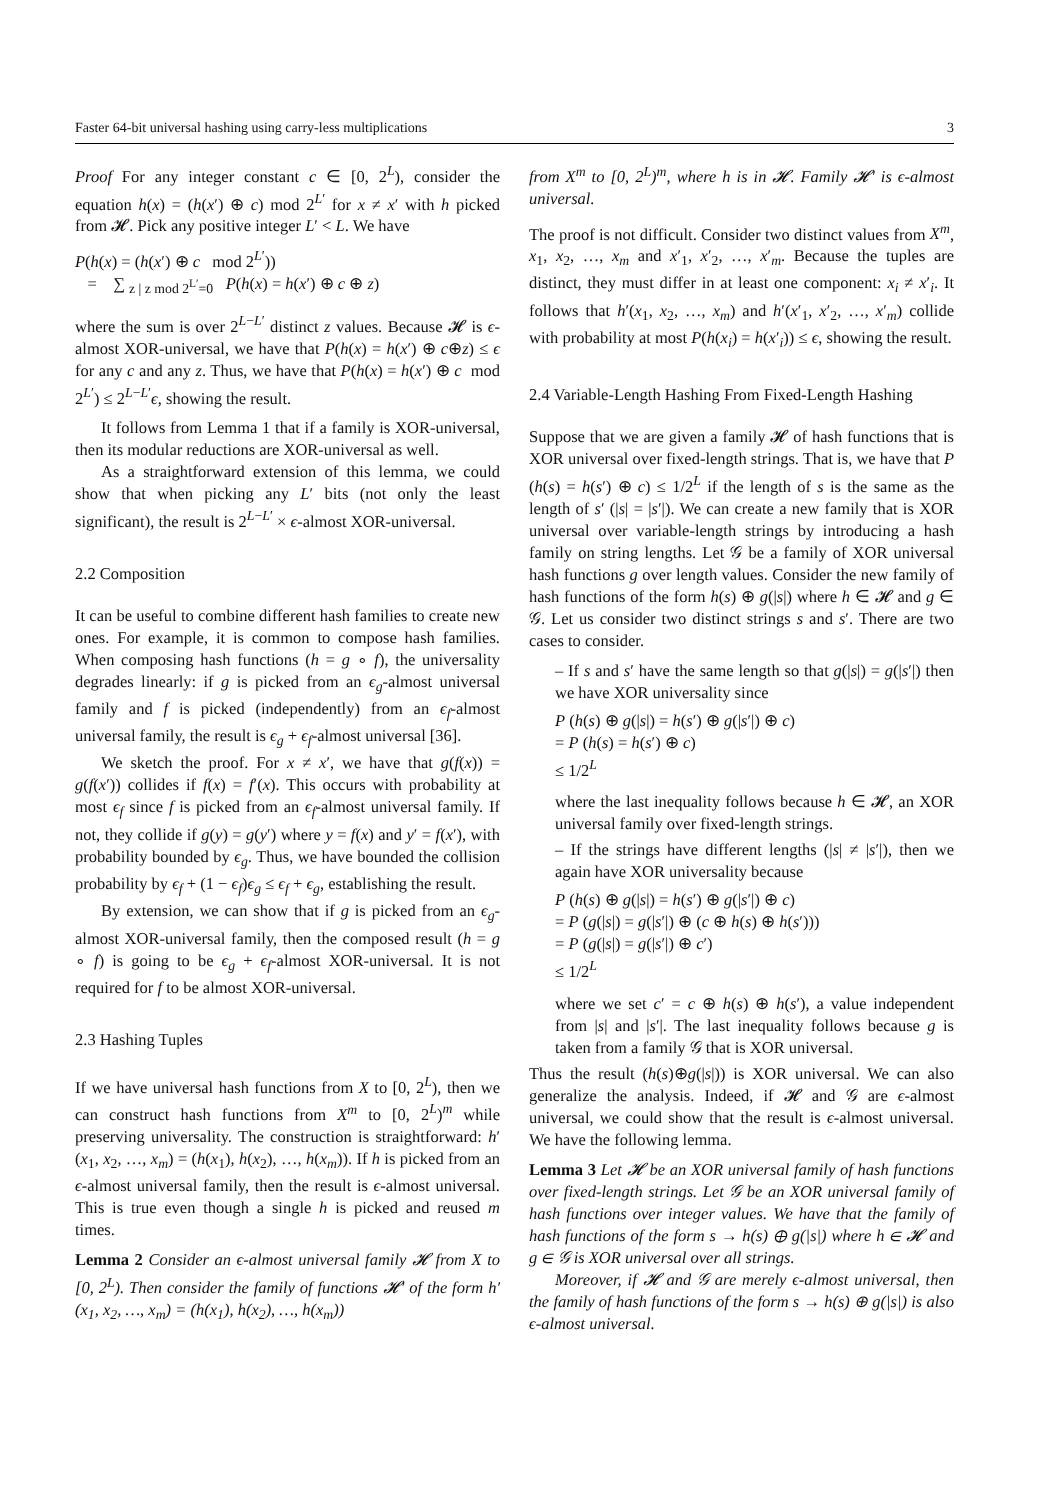Faster 64-bit universal hashing using carry-less multiplications 3
Proof For any integer constant c ∈ [0, 2<sup>L</sup>), consider the equation h(x) = (h(x′) ⊕ c) mod 2<sup>L′</sup> for x ≠ x′ with h picked from 𝓗. Pick any positive integer L′ < L. We have
P(h(x) = (h(x′) ⊕ c mod 2<sup>L′</sup>))
= ∑ <sub>z | z mod 2<sup>L′</sup>=0</sub> P(h(x) = h(x′) ⊕ c ⊕ z)
where the sum is over 2<sup>L−L′</sup> distinct z values. Because 𝓗 is ϵ-almost XOR-universal, we have that P(h(x) = h(x′) ⊕ c⊕z) ≤ ϵ for any c and any z. Thus, we have that P(h(x) = h(x′) ⊕ c mod 2<sup>L′</sup>) ≤ 2<sup>L−L′</sup>ϵ, showing the result.
It follows from Lemma 1 that if a family is XOR-universal, then its modular reductions are XOR-universal as well.
As a straightforward extension of this lemma, we could show that when picking any L′ bits (not only the least significant), the result is 2<sup>L−L′</sup> × ϵ-almost XOR-universal.
2.2 Composition
It can be useful to combine different hash families to create new ones. For example, it is common to compose hash families. When composing hash functions (h = g ∘ f), the universality degrades linearly: if g is picked from an ϵ<sub>g</sub>-almost universal family and f is picked (independently) from an ϵ<sub>f</sub>-almost universal family, the result is ϵ<sub>g</sub> + ϵ<sub>f</sub>-almost universal [36].
We sketch the proof. For x ≠ x′, we have that g(f(x)) = g(f(x′)) collides if f(x) = f′(x). This occurs with probability at most ϵ<sub>f</sub> since f is picked from an ϵ<sub>f</sub>-almost universal family. If not, they collide if g(y) = g(y′) where y = f(x) and y′ = f(x′), with probability bounded by ϵ<sub>g</sub>. Thus, we have bounded the collision probability by ϵ<sub>f</sub> + (1 − ϵ<sub>f</sub>)ϵ<sub>g</sub> ≤ ϵ<sub>f</sub> + ϵ<sub>g</sub>, establishing the result.
By extension, we can show that if g is picked from an ϵ<sub>g</sub>-almost XOR-universal family, then the composed result (h = g ∘ f) is going to be ϵ<sub>g</sub> + ϵ<sub>f</sub>-almost XOR-universal. It is not required for f to be almost XOR-universal.
2.3 Hashing Tuples
If we have universal hash functions from X to [0, 2<sup>L</sup>), then we can construct hash functions from X<sup>m</sup> to [0, 2<sup>L</sup>)<sup>m</sup> while preserving universality. The construction is straightforward: h′(x<sub>1</sub>, x<sub>2</sub>, …, x<sub>m</sub>) = (h(x<sub>1</sub>), h(x<sub>2</sub>), …, h(x<sub>m</sub>)). If h is picked from an ϵ-almost universal family, then the result is ϵ-almost universal. This is true even though a single h is picked and reused m times.
Lemma 2 Consider an ϵ-almost universal family 𝓗 from X to [0, 2<sup>L</sup>). Then consider the family of functions 𝓗′ of the form h′(x<sub>1</sub>, x<sub>2</sub>, …, x<sub>m</sub>) = (h(x<sub>1</sub>), h(x<sub>2</sub>), …, h(x<sub>m</sub>))
from X<sup>m</sup> to [0, 2<sup>L</sup>)<sup>m</sup>, where h is in 𝓗. Family 𝓗′ is ϵ-almost universal.
The proof is not difficult. Consider two distinct values from X<sup>m</sup>, x<sub>1</sub>, x<sub>2</sub>, …, x<sub>m</sub> and x′<sub>1</sub>, x′<sub>2</sub>, …, x′<sub>m</sub>. Because the tuples are distinct, they must differ in at least one component: x<sub>i</sub> ≠ x′<sub>i</sub>. It follows that h′(x<sub>1</sub>, x<sub>2</sub>, …, x<sub>m</sub>) and h′(x′<sub>1</sub>, x′<sub>2</sub>, …, x′<sub>m</sub>) collide with probability at most P(h(x<sub>i</sub>) = h(x′<sub>i</sub>)) ≤ ϵ, showing the result.
2.4 Variable-Length Hashing From Fixed-Length Hashing
Suppose that we are given a family 𝓗 of hash functions that is XOR universal over fixed-length strings. That is, we have that P (h(s) = h(s′) ⊕ c) ≤ 1/2<sup>L</sup> if the length of s is the same as the length of s′ (|s| = |s′|). We can create a new family that is XOR universal over variable-length strings by introducing a hash family on string lengths. Let 𝒢 be a family of XOR universal hash functions g over length values. Consider the new family of hash functions of the form h(s) ⊕ g(|s|) where h ∈ 𝓗 and g ∈ 𝒢. Let us consider two distinct strings s and s′. There are two cases to consider.
– If s and s′ have the same length so that g(|s|) = g(|s′|) then we have XOR universality since
P (h(s) ⊕ g(|s|) = h(s′) ⊕ g(|s′|) ⊕ c)
= P (h(s) = h(s′) ⊕ c)
≤ 1/2<sup>L</sup>
where the last inequality follows because h ∈ 𝓗, an XOR universal family over fixed-length strings.
– If the strings have different lengths (|s| ≠ |s′|), then we again have XOR universality because
P (h(s) ⊕ g(|s|) = h(s′) ⊕ g(|s′|) ⊕ c)
= P (g(|s|) = g(|s′|) ⊕ (c ⊕ h(s) ⊕ h(s′)))
= P (g(|s|) = g(|s′|) ⊕ c′)
≤ 1/2<sup>L</sup>
where we set c′ = c ⊕ h(s) ⊕ h(s′), a value independent from |s| and |s′|. The last inequality follows because g is taken from a family 𝒢 that is XOR universal.
Thus the result (h(s)⊕g(|s|)) is XOR universal. We can also generalize the analysis. Indeed, if 𝓗 and 𝒢 are ϵ-almost universal, we could show that the result is ϵ-almost universal. We have the following lemma.
Lemma 3 Let 𝓗 be an XOR universal family of hash functions over fixed-length strings. Let 𝒢 be an XOR universal family of hash functions over integer values. We have that the family of hash functions of the form s → h(s) ⊕ g(|s|) where h ∈ 𝓗 and g ∈ 𝒢 is XOR universal over all strings.
Moreover, if 𝓗 and 𝒢 are merely ϵ-almost universal, then the family of hash functions of the form s → h(s) ⊕ g(|s|) is also ϵ-almost universal.